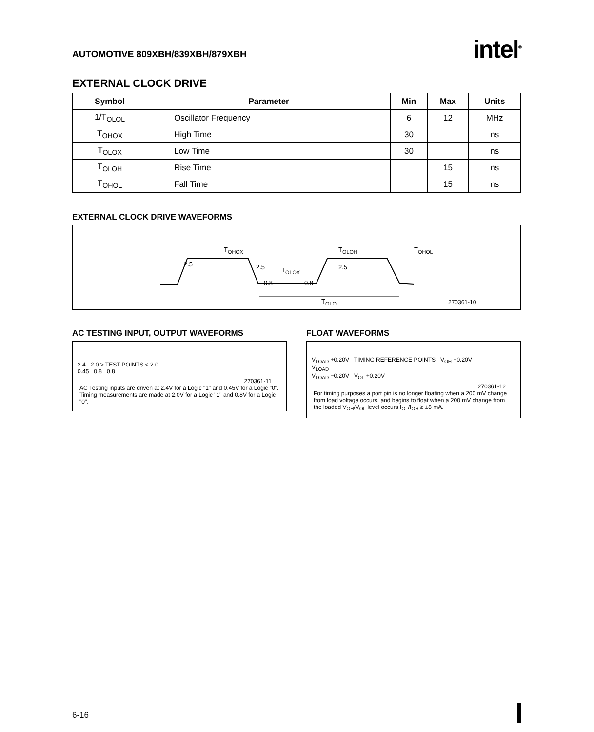AUTOMOTIVE 809XBH/839XBH/879XBH
intel<sup>®</sup>
EXTERNAL CLOCK DRIVE
| Symbol | Parameter | Min | Max | Units |
| --- | --- | --- | --- | --- |
| 1/T<sub>OLOL</sub> | Oscillator Frequency | 6 | 12 | MHz |
| T<sub>OHOX</sub> | High Time | 30 | | ns |
| T<sub>OLOX</sub> | Low Time | 30 | | ns |
| T<sub>OLOH</sub> | Rise Time | | 15 | ns |
| T<sub>OHOL</sub> | Fall Time | | 15 | ns |
EXTERNAL CLOCK DRIVE WAVEFORMS
T<sub>OHOX</sub>
2.5 2.5 T<sub>OLOX</sub>
0.8 0.8
T<sub>OLOH</sub>
2.5
T<sub>OHOL</sub>
T<sub>OLOL</sub> 270361-10
AC TESTING INPUT, OUTPUT WAVEFORMS
2.4 2.0 > TEST POINTS < 2.0
0.45 0.8 0.8
270361-11
AC Testing inputs are driven at 2.4V for a Logic "1" and 0.45V for a Logic "0". Timing measurements are made at 2.0V for a Logic "1" and 0.8V for a Logic "0".
FLOAT WAVEFORMS
V<sub>LOAD</sub> +0.20V TIMING REFERENCE POINTS V<sub>OH</sub> −0.20V
V<sub>LOAD</sub>
V<sub>LOAD</sub> −0.20V V<sub>OL</sub> +0.20V
270361-12
For timing purposes a port pin is no longer floating when a 200 mV change from load voltage occurs, and begins to float when a 200 mV change from the loaded V<sub>OH</sub>/V<sub>OL</sub> level occurs I<sub>OL</sub>/I<sub>OH</sub> ≥ ±8 mA.
6-16